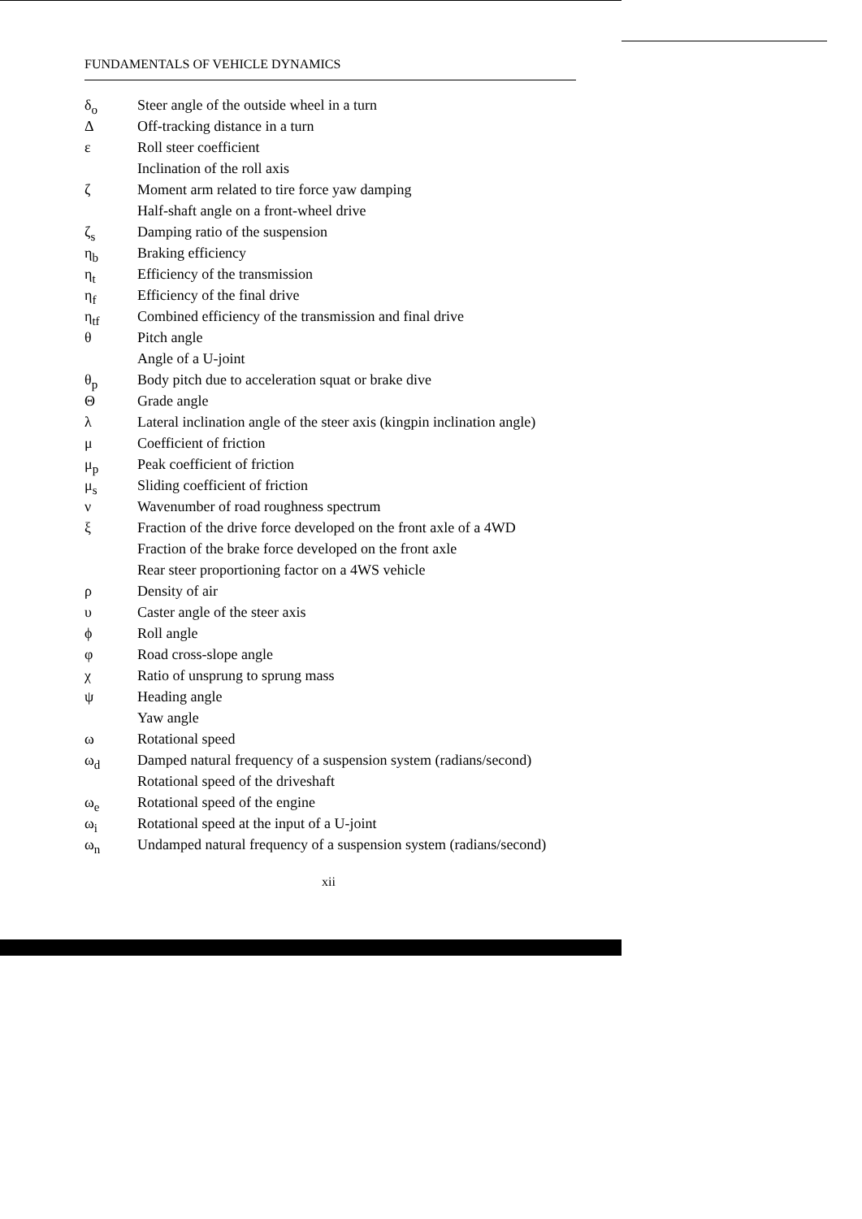FUNDAMENTALS OF VEHICLE DYNAMICS
δ<sub>o</sub> Steer angle of the outside wheel in a turn
Δ Off-tracking distance in a turn
ε Roll steer coefficient
Inclination of the roll axis
ζ Moment arm related to tire force yaw damping
Half-shaft angle on a front-wheel drive
ζ<sub>s</sub> Damping ratio of the suspension
η<sub>b</sub> Braking efficiency
η<sub>t</sub> Efficiency of the transmission
η<sub>f</sub> Efficiency of the final drive
η<sub>tf</sub> Combined efficiency of the transmission and final drive
θ Pitch angle
Angle of a U-joint
θ<sub>p</sub> Body pitch due to acceleration squat or brake dive
Θ Grade angle
λ Lateral inclination angle of the steer axis (kingpin inclination angle)
μ Coefficient of friction
μ<sub>p</sub> Peak coefficient of friction
μ<sub>s</sub> Sliding coefficient of friction
ν Wavenumber of road roughness spectrum
ξ Fraction of the drive force developed on the front axle of a 4WD
Fraction of the brake force developed on the front axle
Rear steer proportioning factor on a 4WS vehicle
ρ Density of air
υ Caster angle of the steer axis
ϕ Roll angle
φ Road cross-slope angle
χ Ratio of unsprung to sprung mass
ψ Heading angle
Yaw angle
ω Rotational speed
ω<sub>d</sub> Damped natural frequency of a suspension system (radians/second)
Rotational speed of the driveshaft
ω<sub>e</sub> Rotational speed of the engine
ω<sub>i</sub> Rotational speed at the input of a U-joint
ω<sub>n</sub> Undamped natural frequency of a suspension system (radians/second)
xii